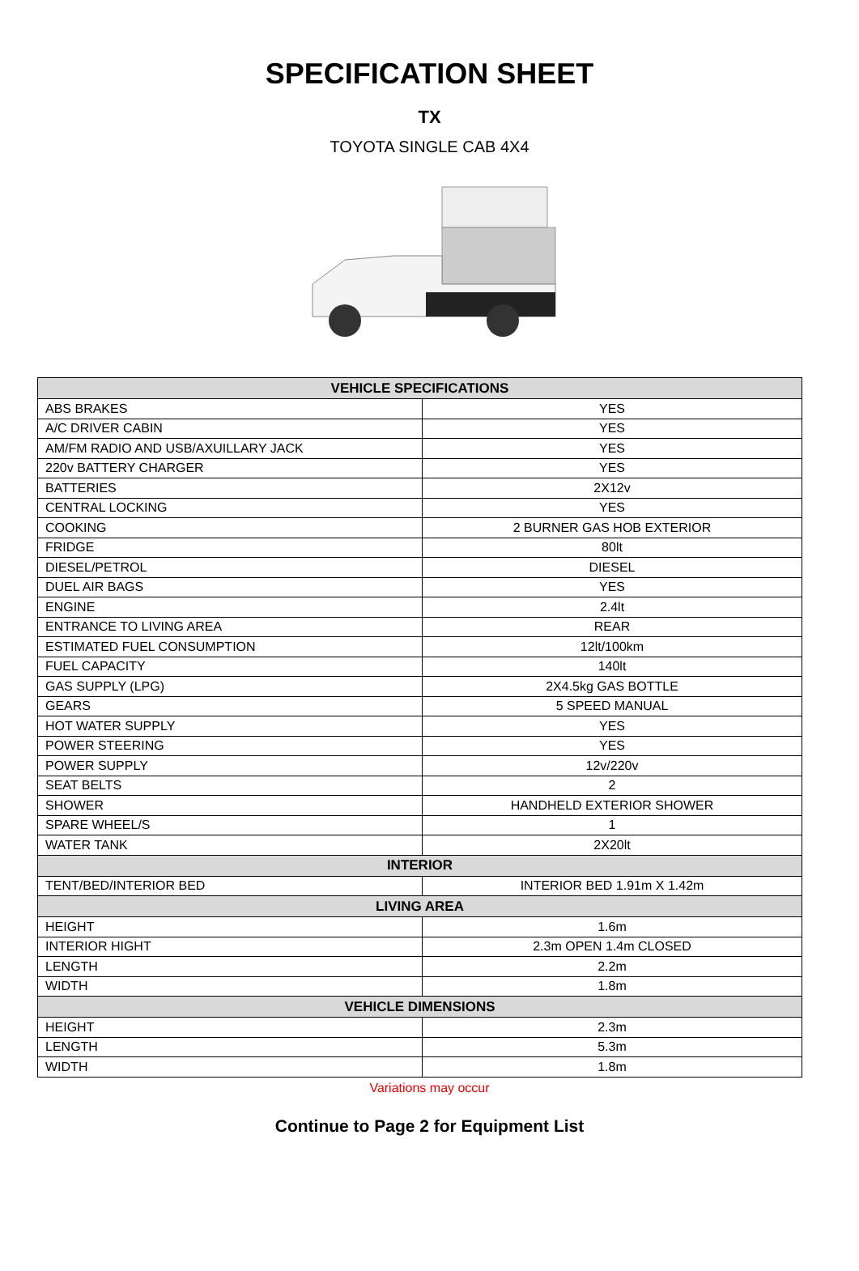SPECIFICATION SHEET
TX
TOYOTA SINGLE CAB 4X4
| VEHICLE SPECIFICATIONS | |
| --- | --- |
| ABS BRAKES | YES |
| A/C DRIVER CABIN | YES |
| AM/FM RADIO AND USB/AXUILLARY JACK | YES |
| 220v BATTERY CHARGER | YES |
| BATTERIES | 2X12v |
| CENTRAL LOCKING | YES |
| COOKING | 2 BURNER GAS HOB EXTERIOR |
| FRIDGE | 80lt |
| DIESEL/PETROL | DIESEL |
| DUEL AIR BAGS | YES |
| ENGINE | 2.4lt |
| ENTRANCE TO LIVING AREA | REAR |
| ESTIMATED FUEL CONSUMPTION | 12lt/100km |
| FUEL CAPACITY | 140lt |
| GAS SUPPLY (LPG) | 2X4.5kg GAS BOTTLE |
| GEARS | 5 SPEED MANUAL |
| HOT WATER SUPPLY | YES |
| POWER STEERING | YES |
| POWER SUPPLY | 12v/220v |
| SEAT BELTS | 2 |
| SHOWER | HANDHELD EXTERIOR SHOWER |
| SPARE WHEEL/S | 1 |
| WATER TANK | 2X20lt |
| INTERIOR | |
| TENT/BED/INTERIOR BED | INTERIOR BED 1.91m X 1.42m |
| LIVING AREA | |
| HEIGHT | 1.6m |
| INTERIOR HIGHT | 2.3m OPEN 1.4m CLOSED |
| LENGTH | 2.2m |
| WIDTH | 1.8m |
| VEHICLE DIMENSIONS | |
| HEIGHT | 2.3m |
| LENGTH | 5.3m |
| WIDTH | 1.8m |
Variations may occur
Continue to Page 2 for Equipment List